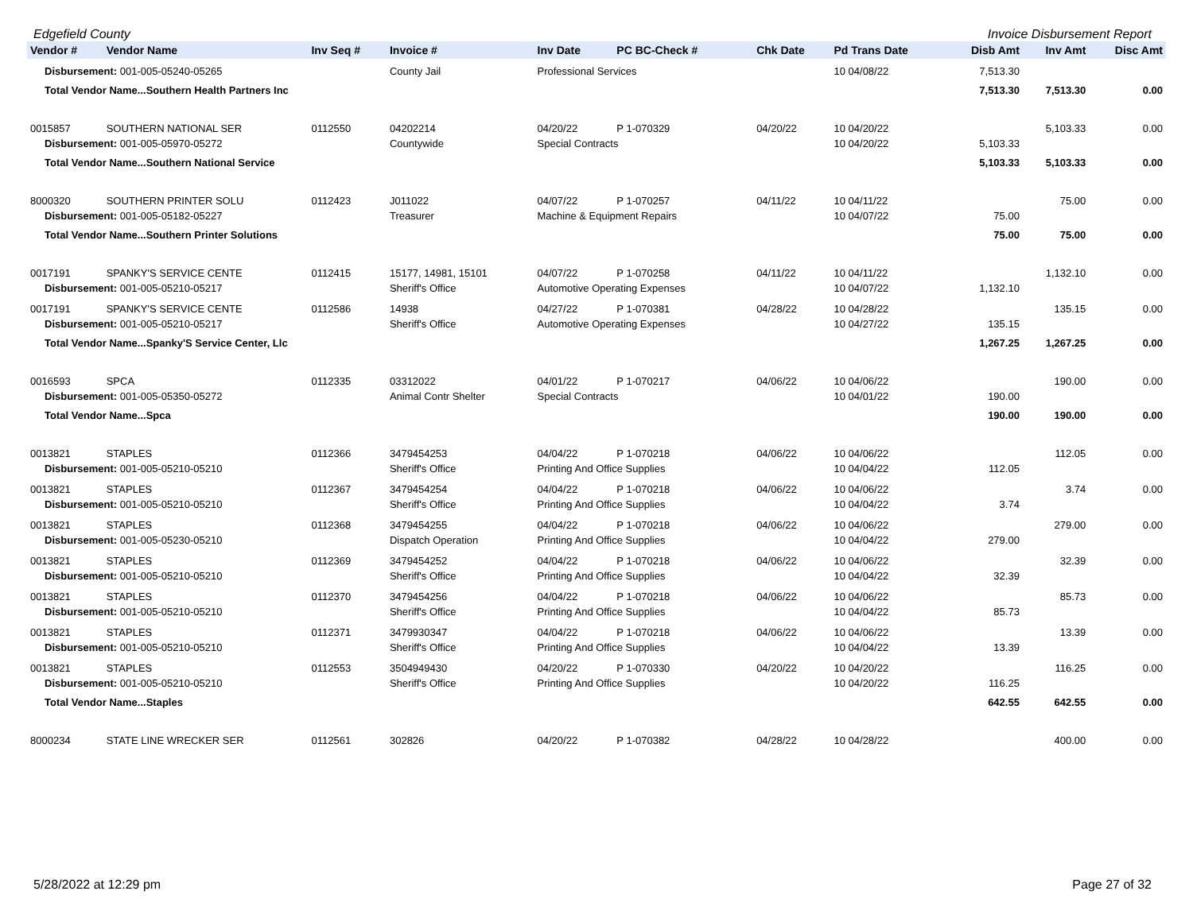Edgefield County Invoice Disbursement Report
| Vendor # | Vendor Name | Inv Seq # | Invoice # | Inv Date | PC BC-Check # | Chk Date | Pd Trans Date | Disb Amt | Inv Amt | Disc Amt |
| --- | --- | --- | --- | --- | --- | --- | --- | --- | --- | --- |
| Disbursement: 001-005-05240-05265 | | | County Jail | Professional Services | | | 10 04/08/22 | 7,513.30 | | |
| Total Vendor Name...Southern Health Partners Inc | | | | | | | | 7,513.30 | 7,513.30 | 0.00 |
| 0015857 | SOUTHERN NATIONAL SER | 0112550 | 04202214 | 04/20/22 | P 1-070329 | 04/20/22 | 10 04/20/22 | | 5,103.33 | 0.00 |
| Disbursement: 001-005-05970-05272 | | | Countywide | Special Contracts | | | 10 04/20/22 | 5,103.33 | | |
| Total Vendor Name...Southern National Service | | | | | | | | 5,103.33 | 5,103.33 | 0.00 |
| 8000320 | SOUTHERN PRINTER SOLU | 0112423 | J011022 | 04/07/22 | P 1-070257 | 04/11/22 | 10 04/11/22 | | 75.00 | 0.00 |
| Disbursement: 001-005-05182-05227 | | | Treasurer | Machine & Equipment Repairs | | | 10 04/07/22 | 75.00 | | |
| Total Vendor Name...Southern Printer Solutions | | | | | | | | 75.00 | 75.00 | 0.00 |
| 0017191 | SPANKY'S SERVICE CENTE | 0112415 | 15177, 14981, 15101 | 04/07/22 | P 1-070258 | 04/11/22 | 10 04/11/22 | | 1,132.10 | 0.00 |
| Disbursement: 001-005-05210-05217 | | | Sheriff's Office | Automotive Operating Expenses | | | 10 04/07/22 | 1,132.10 | | |
| 0017191 | SPANKY'S SERVICE CENTE | 0112586 | 14938 | 04/27/22 | P 1-070381 | 04/28/22 | 10 04/28/22 | | 135.15 | 0.00 |
| Disbursement: 001-005-05210-05217 | | | Sheriff's Office | Automotive Operating Expenses | | | 10 04/27/22 | 135.15 | | |
| Total Vendor Name...Spanky'S Service Center, Llc | | | | | | | | 1,267.25 | 1,267.25 | 0.00 |
| 0016593 | SPCA | 0112335 | 03312022 | 04/01/22 | P 1-070217 | 04/06/22 | 10 04/06/22 | | 190.00 | 0.00 |
| Disbursement: 001-005-05350-05272 | | | Animal Contr Shelter | Special Contracts | | | 10 04/01/22 | 190.00 | | |
| Total Vendor Name...Spca | | | | | | | | 190.00 | 190.00 | 0.00 |
| 0013821 | STAPLES | 0112366 | 3479454253 | 04/04/22 | P 1-070218 | 04/06/22 | 10 04/06/22 | | 112.05 | 0.00 |
| Disbursement: 001-005-05210-05210 | | | Sheriff's Office | Printing And Office Supplies | | | 10 04/04/22 | 112.05 | | |
| 0013821 | STAPLES | 0112367 | 3479454254 | 04/04/22 | P 1-070218 | 04/06/22 | 10 04/06/22 | | 3.74 | 0.00 |
| Disbursement: 001-005-05210-05210 | | | Sheriff's Office | Printing And Office Supplies | | | 10 04/04/22 | 3.74 | | |
| 0013821 | STAPLES | 0112368 | 3479454255 | 04/04/22 | P 1-070218 | 04/06/22 | 10 04/06/22 | | 279.00 | 0.00 |
| Disbursement: 001-005-05230-05210 | | | Dispatch Operation | Printing And Office Supplies | | | 10 04/04/22 | 279.00 | | |
| 0013821 | STAPLES | 0112369 | 3479454252 | 04/04/22 | P 1-070218 | 04/06/22 | 10 04/06/22 | | 32.39 | 0.00 |
| Disbursement: 001-005-05210-05210 | | | Sheriff's Office | Printing And Office Supplies | | | 10 04/04/22 | 32.39 | | |
| 0013821 | STAPLES | 0112370 | 3479454256 | 04/04/22 | P 1-070218 | 04/06/22 | 10 04/06/22 | | 85.73 | 0.00 |
| Disbursement: 001-005-05210-05210 | | | Sheriff's Office | Printing And Office Supplies | | | 10 04/04/22 | 85.73 | | |
| 0013821 | STAPLES | 0112371 | 3479930347 | 04/04/22 | P 1-070218 | 04/06/22 | 10 04/06/22 | | 13.39 | 0.00 |
| Disbursement: 001-005-05210-05210 | | | Sheriff's Office | Printing And Office Supplies | | | 10 04/04/22 | 13.39 | | |
| 0013821 | STAPLES | 0112553 | 3504949430 | 04/20/22 | P 1-070330 | 04/20/22 | 10 04/20/22 | | 116.25 | 0.00 |
| Disbursement: 001-005-05210-05210 | | | Sheriff's Office | Printing And Office Supplies | | | 10 04/20/22 | 116.25 | | |
| Total Vendor Name...Staples | | | | | | | | 642.55 | 642.55 | 0.00 |
| 8000234 | STATE LINE WRECKER SER | 0112561 | 302826 | 04/20/22 | P 1-070382 | 04/28/22 | 10 04/28/22 | | 400.00 | 0.00 |
5/28/2022 at 12:29 pm Page 27 of 32